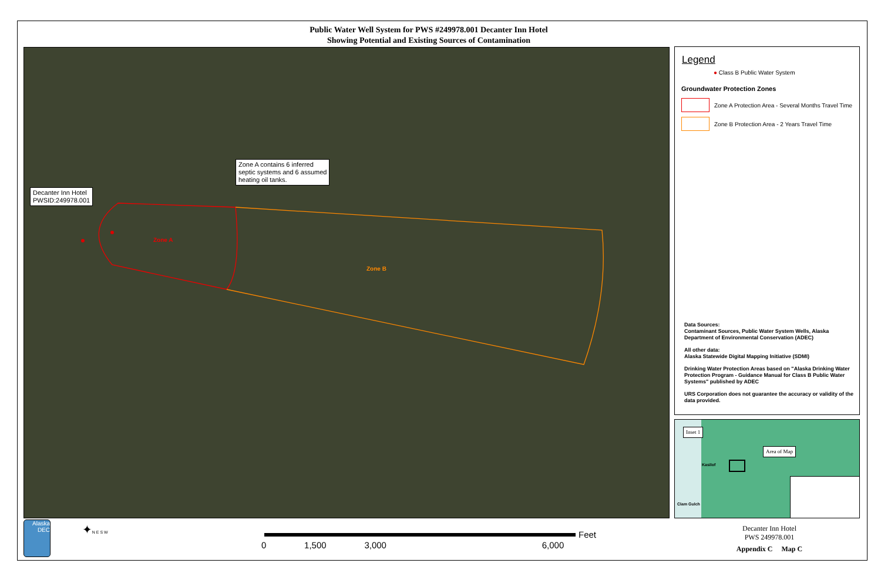Public Water Well System for PWS #249978.001 Decanter Inn Hotel
Showing Potential and Existing Sources of Contamination
Decanter Inn Hotel
PWSID:249978.001
Zone A contains 6 inferred
septic systems and 6 assumed
heating oil tanks.
Zone A
Zone B
Legend
● Class B Public Water System
Groundwater Protection Zones
Zone A Protection Area - Several Months Travel Time
Zone B Protection Area - 2 Years Travel Time
Data Sources:
Contaminant Sources, Public Water System Wells, Alaska Department of Environmental Conservation (ADEC)
All other data:
Alaska Statewide Digital Mapping Initiative (SDMI)
Drinking Water Protection Areas based on "Alaska Drinking Water Protection Program - Guidance Manual for Class B Public Water Systems" published by ADEC
URS Corporation does not guarantee the accuracy or validity of the data provided.
Inset 1
Area of Map
Kasilof
Clam Gulch
Alaska
DEC
✦N E S W
0 1,500 3,000 6,000
Feet
Decanter Inn Hotel
PWS 249978.001
Appendix C Map C